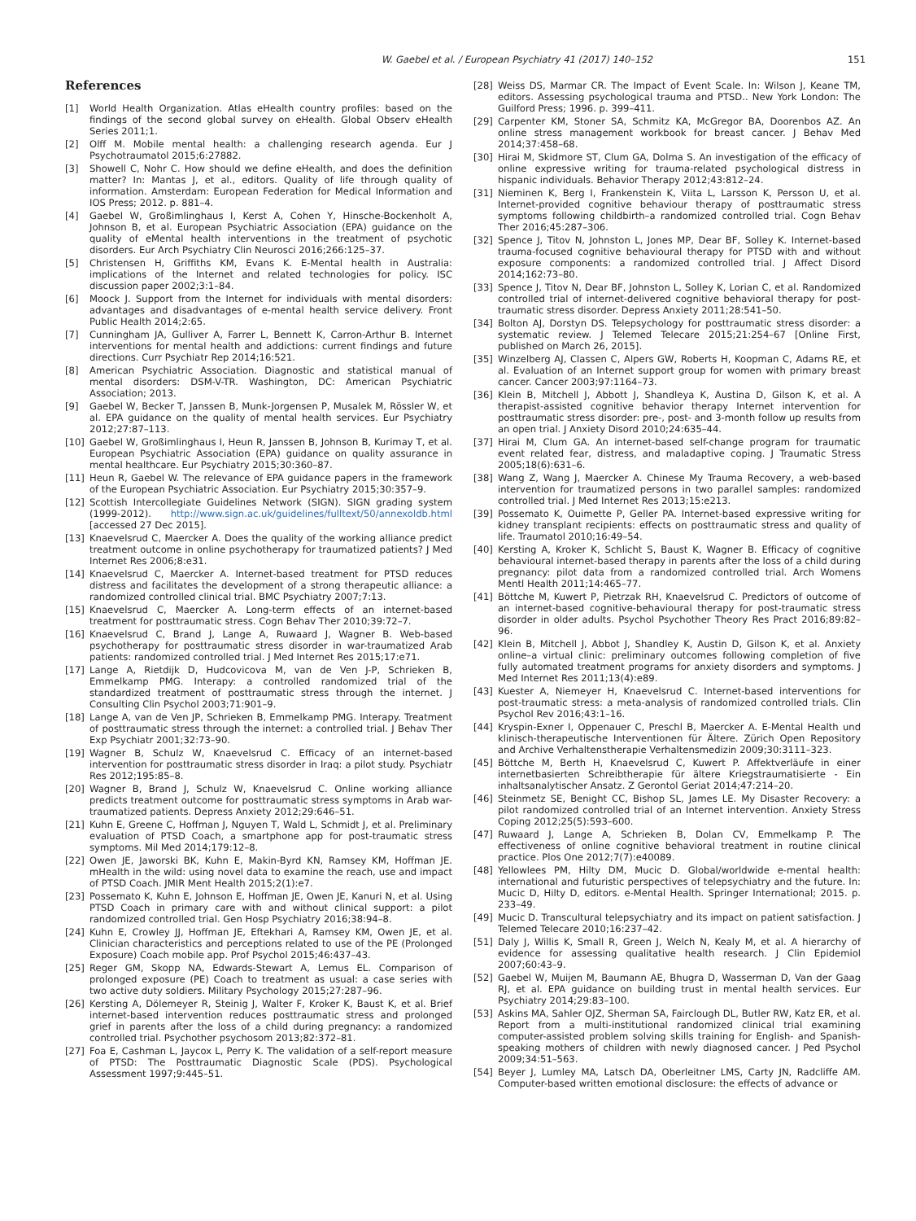W. Gaebel et al. / European Psychiatry 41 (2017) 140–152 151
References
[1] World Health Organization. Atlas eHealth country profiles: based on the findings of the second global survey on eHealth. Global Observ eHealth Series 2011;1.
[2] Olff M. Mobile mental health: a challenging research agenda. Eur J Psychotraumatol 2015;6:27882.
[3] Showell C, Nohr C. How should we define eHealth, and does the definition matter? In: Mantas J, et al., editors. Quality of life through quality of information. Amsterdam: European Federation for Medical Information and IOS Press; 2012. p. 881–4.
[4] Gaebel W, Großimlinghaus I, Kerst A, Cohen Y, Hinsche-Bockenholt A, Johnson B, et al. European Psychiatric Association (EPA) guidance on the quality of eMental health interventions in the treatment of psychotic disorders. Eur Arch Psychiatry Clin Neurosci 2016;266:125–37.
[5] Christensen H, Griffiths KM, Evans K. E-Mental health in Australia: implications of the Internet and related technologies for policy. ISC discussion paper 2002;3:1–84.
[6] Moock J. Support from the Internet for individuals with mental disorders: advantages and disadvantages of e-mental health service delivery. Front Public Health 2014;2:65.
[7] Cunningham JA, Gulliver A, Farrer L, Bennett K, Carron-Arthur B. Internet interventions for mental health and addictions: current findings and future directions. Curr Psychiatr Rep 2014;16:521.
[8] American Psychiatric Association. Diagnostic and statistical manual of mental disorders: DSM-V-TR. Washington, DC: American Psychiatric Association; 2013.
[9] Gaebel W, Becker T, Janssen B, Munk-Jorgensen P, Musalek M, Rössler W, et al. EPA guidance on the quality of mental health services. Eur Psychiatry 2012;27:87–113.
[10] Gaebel W, Großimlinghaus I, Heun R, Janssen B, Johnson B, Kurimay T, et al. European Psychiatric Association (EPA) guidance on quality assurance in mental healthcare. Eur Psychiatry 2015;30:360–87.
[11] Heun R, Gaebel W. The relevance of EPA guidance papers in the framework of the European Psychiatric Association. Eur Psychiatry 2015;30:357–9.
[12] Scottish Intercollegiate Guidelines Network (SIGN). SIGN grading system (1999-2012). http://www.sign.ac.uk/guidelines/fulltext/50/annexoldb.html [accessed 27 Dec 2015].
[13] Knaevelsrud C, Maercker A. Does the quality of the working alliance predict treatment outcome in online psychotherapy for traumatized patients? J Med Internet Res 2006;8:e31.
[14] Knaevelsrud C, Maercker A. Internet-based treatment for PTSD reduces distress and facilitates the development of a strong therapeutic alliance: a randomized controlled clinical trial. BMC Psychiatry 2007;7:13.
[15] Knaevelsrud C, Maercker A. Long-term effects of an internet-based treatment for posttraumatic stress. Cogn Behav Ther 2010;39:72–7.
[16] Knaevelsrud C, Brand J, Lange A, Ruwaard J, Wagner B. Web-based psychotherapy for posttraumatic stress disorder in war-traumatized Arab patients: randomized controlled trial. J Med Internet Res 2015;17:e71.
[17] Lange A, Rietdijk D, Hudcovicova M, van de Ven J-P, Schrieken B, Emmelkamp PMG. Interapy: a controlled randomized trial of the standardized treatment of posttraumatic stress through the internet. J Consulting Clin Psychol 2003;71:901–9.
[18] Lange A, van de Ven JP, Schrieken B, Emmelkamp PMG. Interapy. Treatment of posttraumatic stress through the internet: a controlled trial. J Behav Ther Exp Psychiatr 2001;32:73–90.
[19] Wagner B, Schulz W, Knaevelsrud C. Efficacy of an internet-based intervention for posttraumatic stress disorder in Iraq: a pilot study. Psychiatr Res 2012;195:85–8.
[20] Wagner B, Brand J, Schulz W, Knaevelsrud C. Online working alliance predicts treatment outcome for posttraumatic stress symptoms in Arab war-traumatized patients. Depress Anxiety 2012;29:646–51.
[21] Kuhn E, Greene C, Hoffman J, Nguyen T, Wald L, Schmidt J, et al. Preliminary evaluation of PTSD Coach, a smartphone app for post-traumatic stress symptoms. Mil Med 2014;179:12–8.
[22] Owen JE, Jaworski BK, Kuhn E, Makin-Byrd KN, Ramsey KM, Hoffman JE. mHealth in the wild: using novel data to examine the reach, use and impact of PTSD Coach. JMIR Ment Health 2015;2(1):e7.
[23] Possemato K, Kuhn E, Johnson E, Hoffman JE, Owen JE, Kanuri N, et al. Using PTSD Coach in primary care with and without clinical support: a pilot randomized controlled trial. Gen Hosp Psychiatry 2016;38:94–8.
[24] Kuhn E, Crowley JJ, Hoffman JE, Eftekhari A, Ramsey KM, Owen JE, et al. Clinician characteristics and perceptions related to use of the PE (Prolonged Exposure) Coach mobile app. Prof Psychol 2015;46:437–43.
[25] Reger GM, Skopp NA, Edwards-Stewart A, Lemus EL. Comparison of prolonged exposure (PE) Coach to treatment as usual: a case series with two active duty soldiers. Military Psychology 2015;27:287–96.
[26] Kersting A, Dölemeyer R, Steinig J, Walter F, Kroker K, Baust K, et al. Brief internet-based intervention reduces posttraumatic stress and prolonged grief in parents after the loss of a child during pregnancy: a randomized controlled trial. Psychother psychosom 2013;82:372–81.
[27] Foa E, Cashman L, Jaycox L, Perry K. The validation of a self-report measure of PTSD: The Posttraumatic Diagnostic Scale (PDS). Psychological Assessment 1997;9:445–51.
[28] Weiss DS, Marmar CR. The Impact of Event Scale. In: Wilson J, Keane TM, editors. Assessing psychological trauma and PTSD.. New York London: The Guilford Press; 1996. p. 399–411.
[29] Carpenter KM, Stoner SA, Schmitz KA, McGregor BA, Doorenbos AZ. An online stress management workbook for breast cancer. J Behav Med 2014;37:458–68.
[30] Hirai M, Skidmore ST, Clum GA, Dolma S. An investigation of the efficacy of online expressive writing for trauma-related psychological distress in hispanic individuals. Behavior Therapy 2012;43:812–24.
[31] Nieminen K, Berg I, Frankenstein K, Viita L, Larsson K, Persson U, et al. Internet-provided cognitive behaviour therapy of posttraumatic stress symptoms following childbirth–a randomized controlled trial. Cogn Behav Ther 2016;45:287–306.
[32] Spence J, Titov N, Johnston L, Jones MP, Dear BF, Solley K. Internet-based trauma-focused cognitive behavioural therapy for PTSD with and without exposure components: a randomized controlled trial. J Affect Disord 2014;162:73–80.
[33] Spence J, Titov N, Dear BF, Johnston L, Solley K, Lorian C, et al. Randomized controlled trial of internet-delivered cognitive behavioral therapy for post-traumatic stress disorder. Depress Anxiety 2011;28:541–50.
[34] Bolton AJ, Dorstyn DS. Telepsychology for posttraumatic stress disorder: a systematic review. J Telemed Telecare 2015;21:254–67 [Online First, published on March 26, 2015].
[35] Winzelberg AJ, Classen C, Alpers GW, Roberts H, Koopman C, Adams RE, et al. Evaluation of an Internet support group for women with primary breast cancer. Cancer 2003;97:1164–73.
[36] Klein B, Mitchell J, Abbott J, Shandleya K, Austina D, Gilson K, et al. A therapist-assisted cognitive behavior therapy Internet intervention for posttraumatic stress disorder: pre-, post- and 3-month follow up results from an open trial. J Anxiety Disord 2010;24:635–44.
[37] Hirai M, Clum GA. An internet-based self-change program for traumatic event related fear, distress, and maladaptive coping. J Traumatic Stress 2005;18(6):631–6.
[38] Wang Z, Wang J, Maercker A. Chinese My Trauma Recovery, a web-based intervention for traumatized persons in two parallel samples: randomized controlled trial. J Med Internet Res 2013;15:e213.
[39] Possemato K, Ouimette P, Geller PA. Internet-based expressive writing for kidney transplant recipients: effects on posttraumatic stress and quality of life. Traumatol 2010;16:49–54.
[40] Kersting A, Kroker K, Schlicht S, Baust K, Wagner B. Efficacy of cognitive behavioural internet-based therapy in parents after the loss of a child during pregnancy: pilot data from a randomized controlled trial. Arch Womens Mentl Health 2011;14:465–77.
[41] Böttche M, Kuwert P, Pietrzak RH, Knaevelsrud C. Predictors of outcome of an internet-based cognitive-behavioural therapy for post-traumatic stress disorder in older adults. Psychol Psychother Theory Res Pract 2016;89:82–96.
[42] Klein B, Mitchell J, Abbot J, Shandley K, Austin D, Gilson K, et al. Anxiety online–a virtual clinic: preliminary outcomes following completion of five fully automated treatment programs for anxiety disorders and symptoms. J Med Internet Res 2011;13(4):e89.
[43] Kuester A, Niemeyer H, Knaevelsrud C. Internet-based interventions for post-traumatic stress: a meta-analysis of randomized controlled trials. Clin Psychol Rev 2016;43:1–16.
[44] Kryspin-Exner I, Oppenauer C, Preschl B, Maercker A. E-Mental Health und klinisch-therapeutische Interventionen für Ältere. Zürich Open Repository and Archive Verhaltenstherapie Verhaltensmedizin 2009;30:3111–323.
[45] Böttche M, Berth H, Knaevelsrud C, Kuwert P. Affektverläufe in einer internetbasierten Schreibtherapie für ältere Kriegstraumatisierte - Ein inhaltsanalytischer Ansatz. Z Gerontol Geriat 2014;47:214–20.
[46] Steinmetz SE, Benight CC, Bishop SL, James LE. My Disaster Recovery: a pilot randomized controlled trial of an Internet intervention. Anxiety Stress Coping 2012;25(5):593–600.
[47] Ruwaard J, Lange A, Schrieken B, Dolan CV, Emmelkamp P. The effectiveness of online cognitive behavioral treatment in routine clinical practice. Plos One 2012;7(7):e40089.
[48] Yellowlees PM, Hilty DM, Mucic D. Global/worldwide e-mental health: international and futuristic perspectives of telepsychiatry and the future. In: Mucic D, Hilty D, editors. e-Mental Health. Springer International; 2015. p. 233–49.
[49] Mucic D. Transcultural telepsychiatry and its impact on patient satisfaction. J Telemed Telecare 2010;16:237–42.
[51] Daly J, Willis K, Small R, Green J, Welch N, Kealy M, et al. A hierarchy of evidence for assessing qualitative health research. J Clin Epidemiol 2007;60:43–9.
[52] Gaebel W, Muijen M, Baumann AE, Bhugra D, Wasserman D, Van der Gaag RJ, et al. EPA guidance on building trust in mental health services. Eur Psychiatry 2014;29:83–100.
[53] Askins MA, Sahler OJZ, Sherman SA, Fairclough DL, Butler RW, Katz ER, et al. Report from a multi-institutional randomized clinical trial examining computer-assisted problem solving skills training for English- and Spanish-speaking mothers of children with newly diagnosed cancer. J Ped Psychol 2009;34:51–563.
[54] Beyer J, Lumley MA, Latsch DA, Oberleitner LMS, Carty JN, Radcliffe AM. Computer-based written emotional disclosure: the effects of advance or